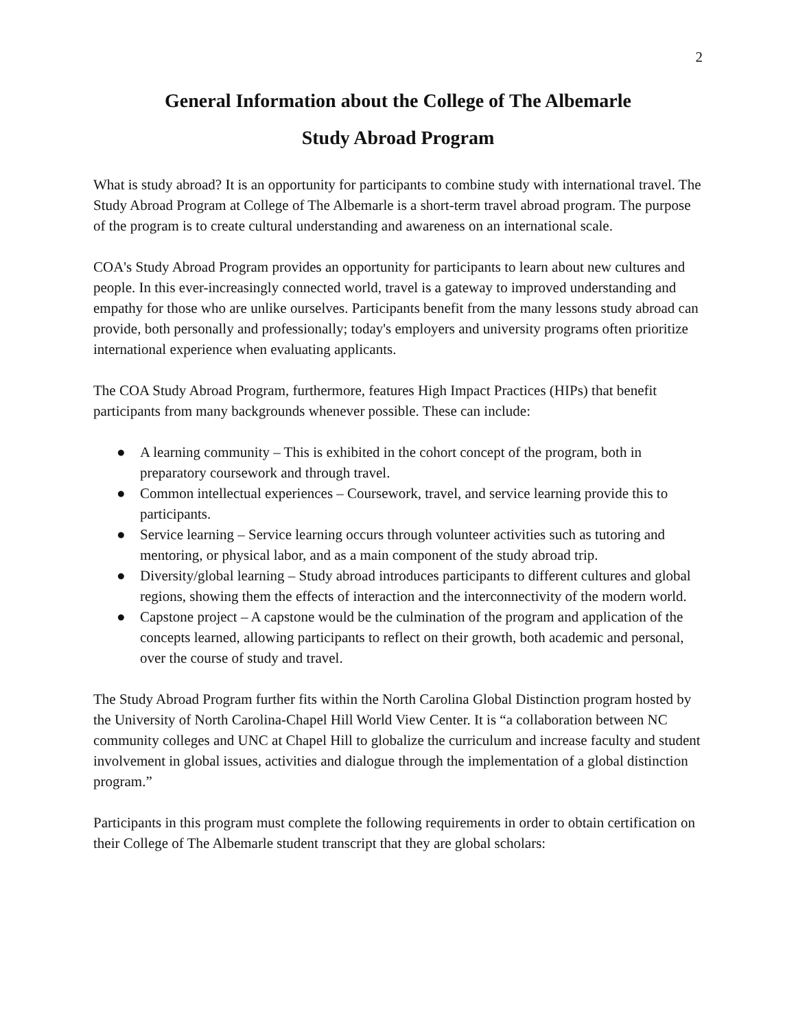2
General Information about the College of The Albemarle
Study Abroad Program
What is study abroad? It is an opportunity for participants to combine study with international travel. The Study Abroad Program at College of The Albemarle is a short-term travel abroad program. The purpose of the program is to create cultural understanding and awareness on an international scale.
COA's Study Abroad Program provides an opportunity for participants to learn about new cultures and people. In this ever-increasingly connected world, travel is a gateway to improved understanding and empathy for those who are unlike ourselves. Participants benefit from the many lessons study abroad can provide, both personally and professionally; today's employers and university programs often prioritize international experience when evaluating applicants.
The COA Study Abroad Program, furthermore, features High Impact Practices (HIPs) that benefit participants from many backgrounds whenever possible. These can include:
● A learning community – This is exhibited in the cohort concept of the program, both in preparatory coursework and through travel.
● Common intellectual experiences – Coursework, travel, and service learning provide this to participants.
● Service learning – Service learning occurs through volunteer activities such as tutoring and mentoring, or physical labor, and as a main component of the study abroad trip.
● Diversity/global learning – Study abroad introduces participants to different cultures and global regions, showing them the effects of interaction and the interconnectivity of the modern world.
● Capstone project – A capstone would be the culmination of the program and application of the concepts learned, allowing participants to reflect on their growth, both academic and personal, over the course of study and travel.
The Study Abroad Program further fits within the North Carolina Global Distinction program hosted by the University of North Carolina-Chapel Hill World View Center. It is “a collaboration between NC community colleges and UNC at Chapel Hill to globalize the curriculum and increase faculty and student involvement in global issues, activities and dialogue through the implementation of a global distinction program.”
Participants in this program must complete the following requirements in order to obtain certification on their College of The Albemarle student transcript that they are global scholars: